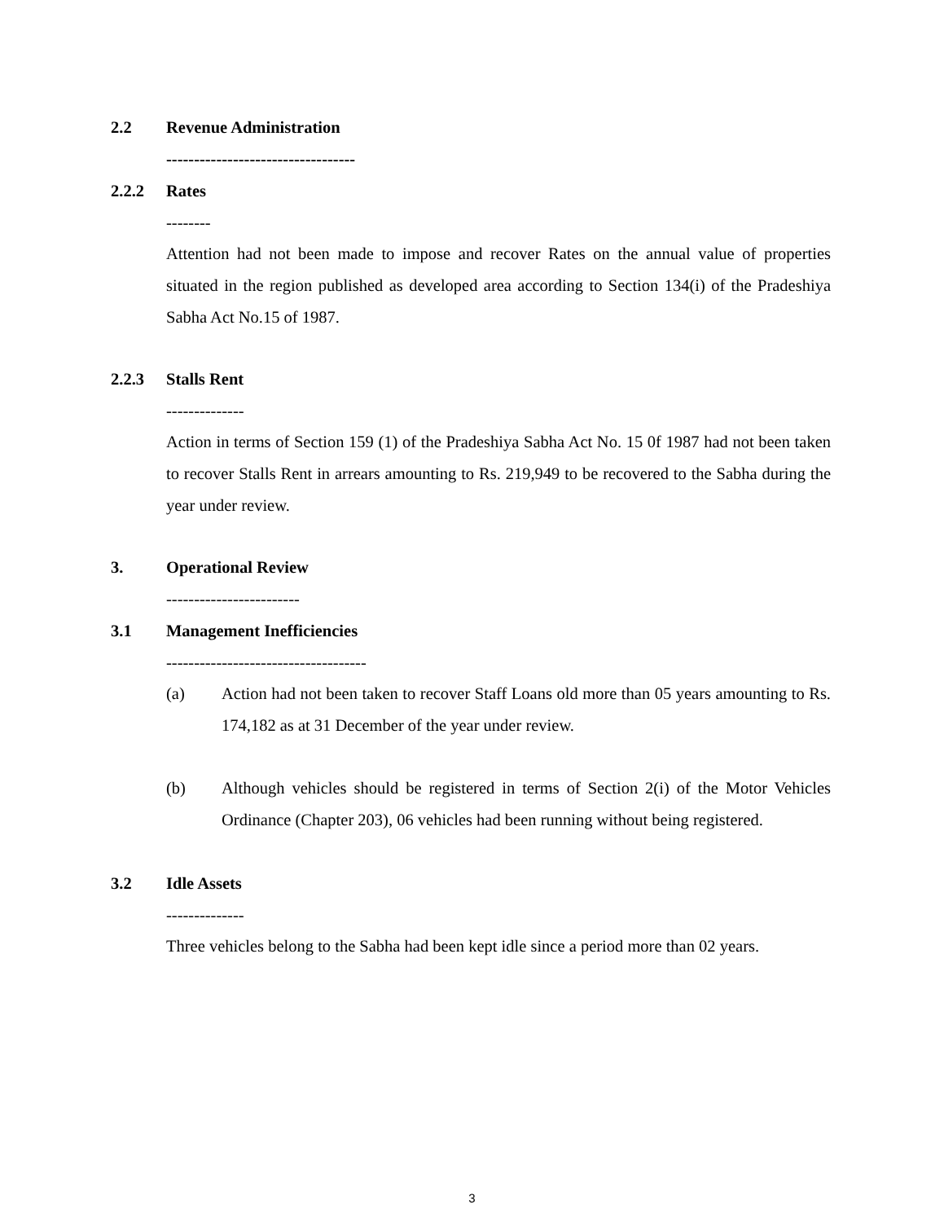2.2 Revenue Administration
----------------------------------
2.2.2 Rates
--------
Attention had not been made to impose and recover Rates on the annual value of properties situated in the region published as developed area according to Section 134(i) of the Pradeshiya Sabha Act No.15 of 1987.
2.2.3 Stalls Rent
--------------
Action in terms of Section 159 (1) of the Pradeshiya Sabha Act No. 15 0f 1987 had not been taken to recover Stalls Rent in arrears amounting to Rs. 219,949 to be recovered to the Sabha during the year under review.
3. Operational Review
------------------------
3.1 Management Inefficiencies
------------------------------------
(a) Action had not been taken to recover Staff Loans old more than 05 years amounting to Rs. 174,182 as at 31 December of the year under review.
(b) Although vehicles should be registered in terms of Section 2(i) of the Motor Vehicles Ordinance (Chapter 203), 06 vehicles had been running without being registered.
3.2 Idle Assets
--------------
Three vehicles belong to the Sabha had been kept idle since a period more than 02 years.
3